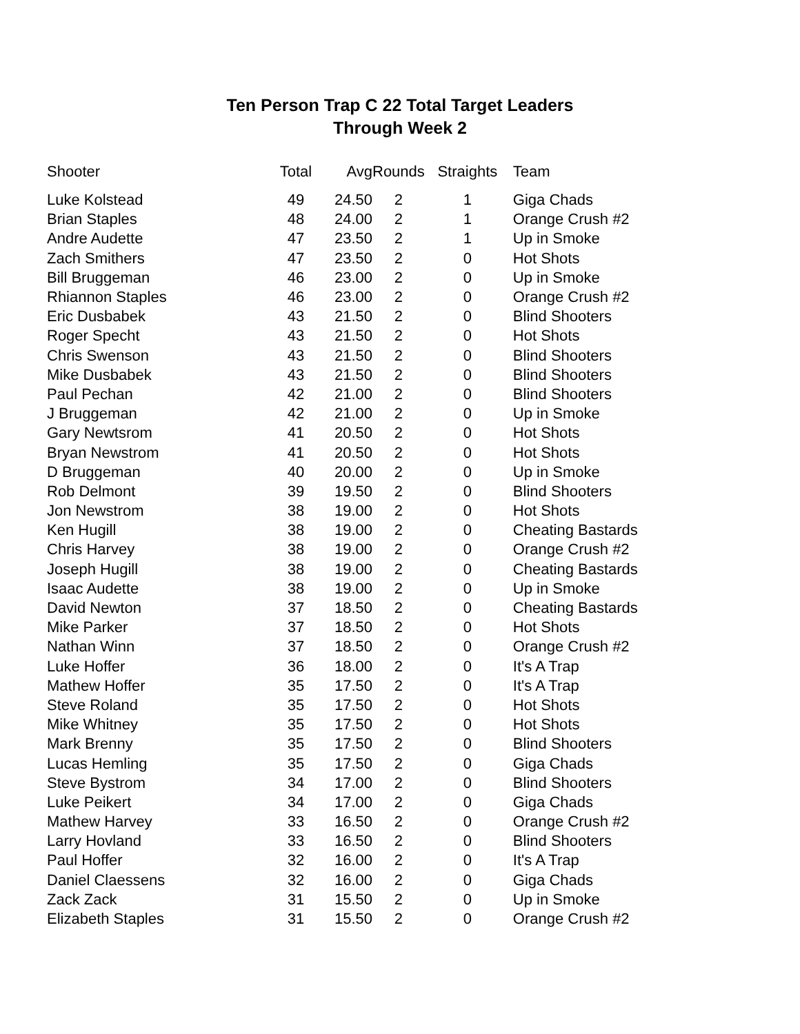Ten Person Trap C 22 Total Target Leaders
Through Week 2
| Shooter | Total | Avg | Rounds | Straights | Team |
| --- | --- | --- | --- | --- | --- |
| Luke Kolstead | 49 | 24.50 | 2 | 1 | Giga Chads |
| Brian Staples | 48 | 24.00 | 2 | 1 | Orange Crush #2 |
| Andre Audette | 47 | 23.50 | 2 | 1 | Up in Smoke |
| Zach Smithers | 47 | 23.50 | 2 | 0 | Hot Shots |
| Bill Bruggeman | 46 | 23.00 | 2 | 0 | Up in Smoke |
| Rhiannon Staples | 46 | 23.00 | 2 | 0 | Orange Crush #2 |
| Eric Dusbabek | 43 | 21.50 | 2 | 0 | Blind Shooters |
| Roger Specht | 43 | 21.50 | 2 | 0 | Hot Shots |
| Chris Swenson | 43 | 21.50 | 2 | 0 | Blind Shooters |
| Mike Dusbabek | 43 | 21.50 | 2 | 0 | Blind Shooters |
| Paul Pechan | 42 | 21.00 | 2 | 0 | Blind Shooters |
| J Bruggeman | 42 | 21.00 | 2 | 0 | Up in Smoke |
| Gary Newtsrom | 41 | 20.50 | 2 | 0 | Hot Shots |
| Bryan Newstrom | 41 | 20.50 | 2 | 0 | Hot Shots |
| D Bruggeman | 40 | 20.00 | 2 | 0 | Up in Smoke |
| Rob Delmont | 39 | 19.50 | 2 | 0 | Blind Shooters |
| Jon Newstrom | 38 | 19.00 | 2 | 0 | Hot Shots |
| Ken Hugill | 38 | 19.00 | 2 | 0 | Cheating Bastards |
| Chris Harvey | 38 | 19.00 | 2 | 0 | Orange Crush #2 |
| Joseph Hugill | 38 | 19.00 | 2 | 0 | Cheating Bastards |
| Isaac Audette | 38 | 19.00 | 2 | 0 | Up in Smoke |
| David Newton | 37 | 18.50 | 2 | 0 | Cheating Bastards |
| Mike Parker | 37 | 18.50 | 2 | 0 | Hot Shots |
| Nathan Winn | 37 | 18.50 | 2 | 0 | Orange Crush #2 |
| Luke Hoffer | 36 | 18.00 | 2 | 0 | It's A Trap |
| Mathew Hoffer | 35 | 17.50 | 2 | 0 | It's A Trap |
| Steve Roland | 35 | 17.50 | 2 | 0 | Hot Shots |
| Mike Whitney | 35 | 17.50 | 2 | 0 | Hot Shots |
| Mark Brenny | 35 | 17.50 | 2 | 0 | Blind Shooters |
| Lucas Hemling | 35 | 17.50 | 2 | 0 | Giga Chads |
| Steve Bystrom | 34 | 17.00 | 2 | 0 | Blind Shooters |
| Luke Peikert | 34 | 17.00 | 2 | 0 | Giga Chads |
| Mathew Harvey | 33 | 16.50 | 2 | 0 | Orange Crush #2 |
| Larry Hovland | 33 | 16.50 | 2 | 0 | Blind Shooters |
| Paul Hoffer | 32 | 16.00 | 2 | 0 | It's A Trap |
| Daniel Claessens | 32 | 16.00 | 2 | 0 | Giga Chads |
| Zack Zack | 31 | 15.50 | 2 | 0 | Up in Smoke |
| Elizabeth Staples | 31 | 15.50 | 2 | 0 | Orange Crush #2 |